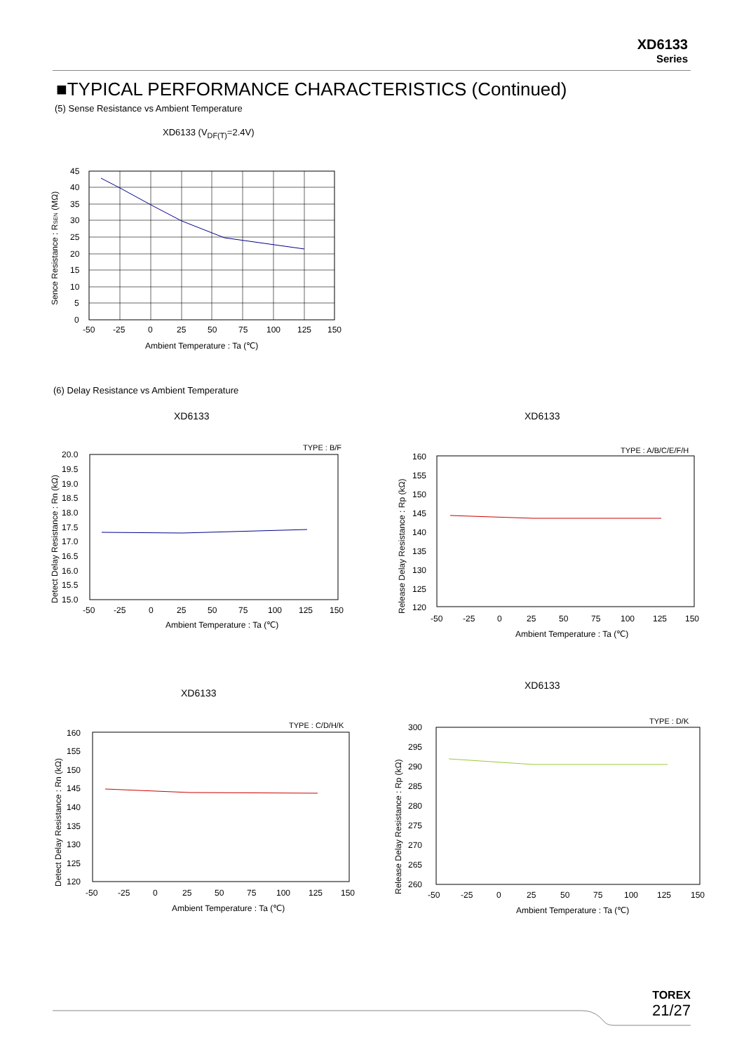XD6133
Series
■TYPICAL PERFORMANCE CHARACTERISTICS (Continued)
(5) Sense Resistance vs Ambient Temperature
XD6133 (V<sub>DF(T)</sub>=2.4V)
45
40
35
30
25
20
15
10
5
0
-50
-25
0
25
50
75
100
125
150
Ambient Temperature : Ta (℃)
Sence Resistance : RSEN (MΩ)
(6) Delay Resistance vs Ambient Temperature
XD6133 XD6133
TYPE : B/F
20.0
19.5
19.0
18.5
18.0
17.5
17.0
16.5
16.0
15.5
15.0
-50
-25
0
25
50
75
100
125
150
Ambient Temperature : Ta (℃)
Detect Delay Resistance : Rn (kΩ)
TYPE : A/B/C/E/F/H
160
155
150
145
140
135
130
125
120
-50
-25
0
25
50
75
100
125
150
Ambient Temperature : Ta (℃)
Release Delay Resistance : Rp (kΩ)
XD6133
XD6133
TYPE : C/D/H/K
160
155
150
145
140
135
130
125
120
-50
-25
0
25
50
75
100
125
150
Ambient Temperature : Ta (℃)
Detect Delay Resistance : Rn (kΩ)
TYPE : D/K
300
295
290
285
280
275
270
265
260
-50
-25
0
25
50
75
100
125
150
Ambient Temperature : Ta (℃)
Release Delay Resistance : Rp (kΩ)
TOREX
21/27